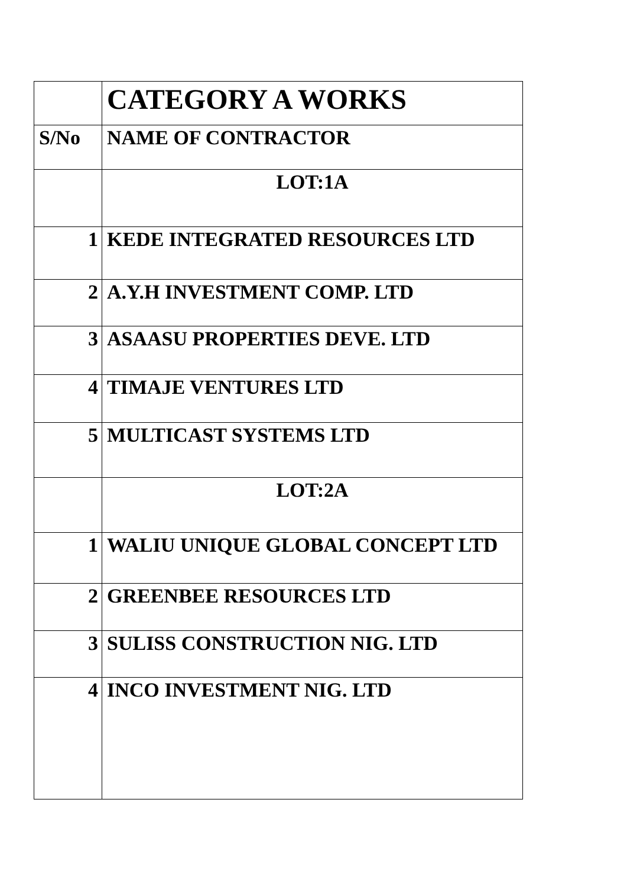| | CATEGORY A WORKS |
| S/No | NAME OF CONTRACTOR |
| | LOT:1A |
| 1 | KEDE INTEGRATED RESOURCES LTD |
| 2 | A.Y.H INVESTMENT COMP. LTD |
| 3 | ASAASU PROPERTIES DEVE. LTD |
| 4 | TIMAJE VENTURES LTD |
| 5 | MULTICAST SYSTEMS LTD |
| | LOT:2A |
| 1 | WALIU UNIQUE GLOBAL CONCEPT LTD |
| 2 | GREENBEE RESOURCES LTD |
| 3 | SULISS CONSTRUCTION NIG. LTD |
| 4 | INCO INVESTMENT NIG. LTD |